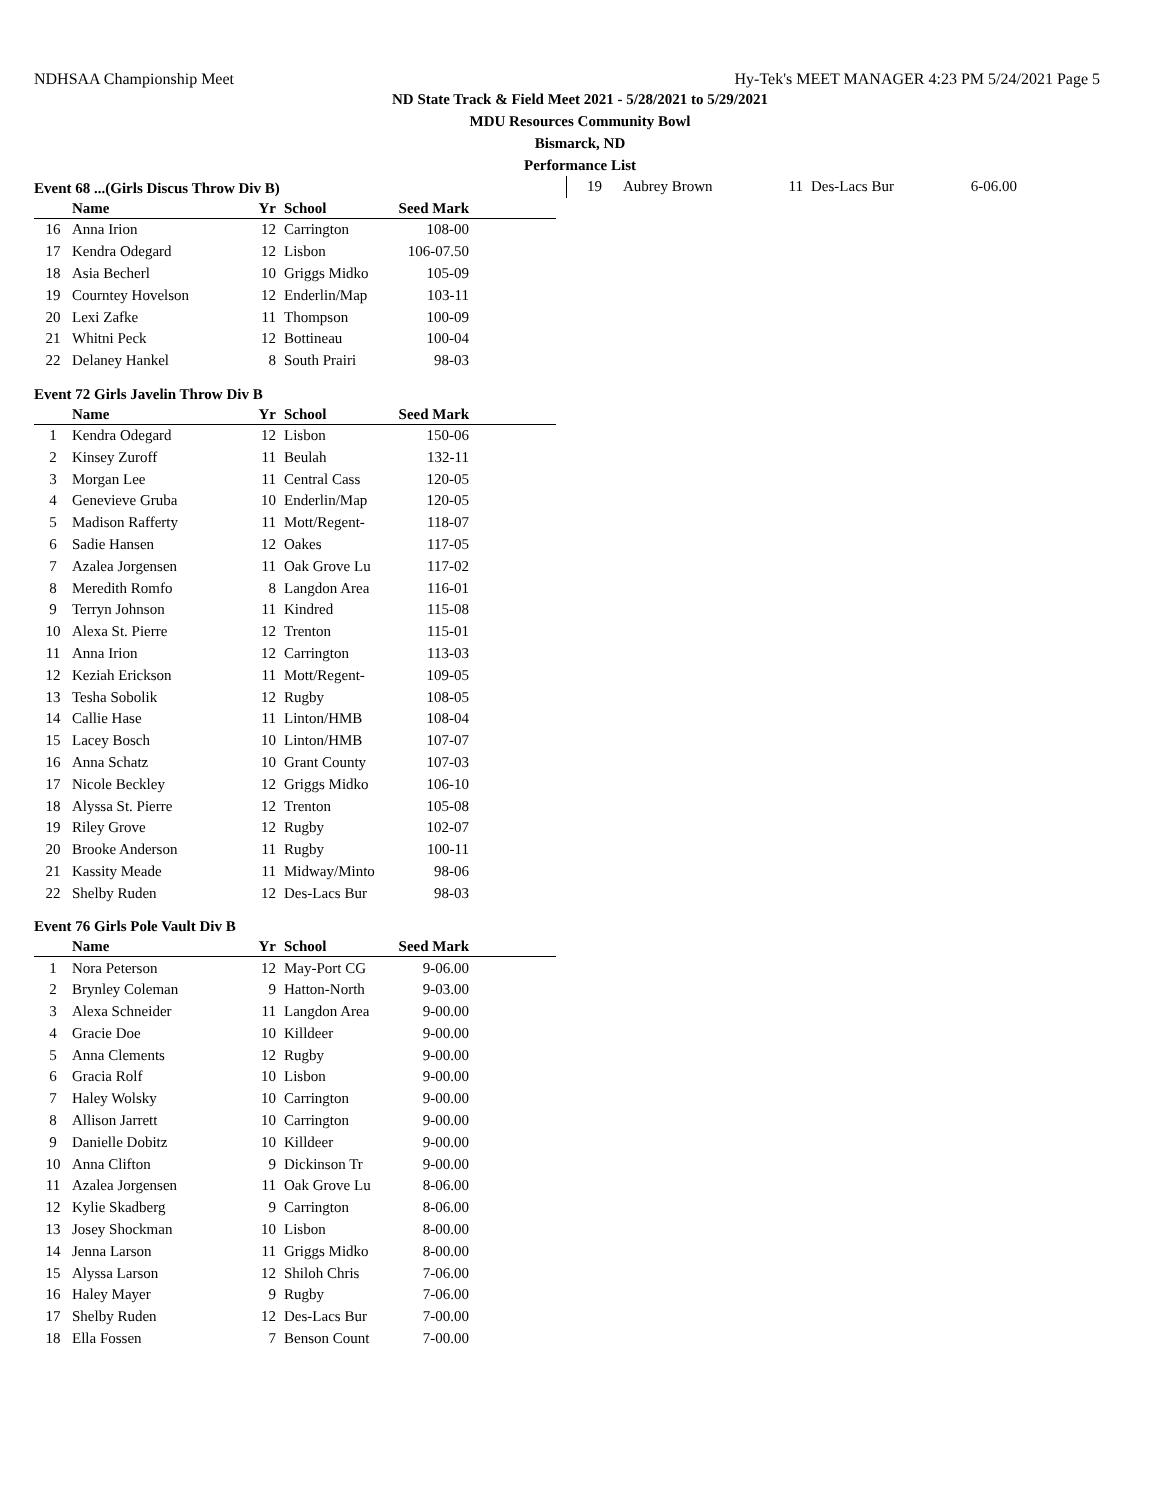NDHSAA Championship Meet Hy-Tek's MEET MANAGER 4:23 PM 5/24/2021 Page 5
ND State Track & Field Meet 2021 - 5/28/2021 to 5/29/2021
MDU Resources Community Bowl
Bismarck, ND
Performance List
Event 68 ...(Girls Discus Throw Div B)
| | Name | Yr | School | Seed Mark | |
| --- | --- | --- | --- | --- | --- |
| 16 | Anna Irion | 12 | Carrington | 108-00 | |
| 17 | Kendra Odegard | 12 | Lisbon | 106-07.50 | |
| 18 | Asia Becherl | 10 | Griggs Midko | 105-09 | |
| 19 | Courntey Hovelson | 12 | Enderlin/Map | 103-11 | |
| 20 | Lexi Zafke | 11 | Thompson | 100-09 | |
| 21 | Whitni Peck | 12 | Bottineau | 100-04 | |
| 22 | Delaney Hankel | 8 | South Prairi | 98-03 | |
Event 72 Girls Javelin Throw Div B
| | Name | Yr | School | Seed Mark | |
| --- | --- | --- | --- | --- | --- |
| 1 | Kendra Odegard | 12 | Lisbon | 150-06 | |
| 2 | Kinsey Zuroff | 11 | Beulah | 132-11 | |
| 3 | Morgan Lee | 11 | Central Cass | 120-05 | |
| 4 | Genevieve Gruba | 10 | Enderlin/Map | 120-05 | |
| 5 | Madison Rafferty | 11 | Mott/Regent- | 118-07 | |
| 6 | Sadie Hansen | 12 | Oakes | 117-05 | |
| 7 | Azalea Jorgensen | 11 | Oak Grove Lu | 117-02 | |
| 8 | Meredith Romfo | 8 | Langdon Area | 116-01 | |
| 9 | Terryn Johnson | 11 | Kindred | 115-08 | |
| 10 | Alexa St. Pierre | 12 | Trenton | 115-01 | |
| 11 | Anna Irion | 12 | Carrington | 113-03 | |
| 12 | Keziah Erickson | 11 | Mott/Regent- | 109-05 | |
| 13 | Tesha Sobolik | 12 | Rugby | 108-05 | |
| 14 | Callie Hase | 11 | Linton/HMB | 108-04 | |
| 15 | Lacey Bosch | 10 | Linton/HMB | 107-07 | |
| 16 | Anna Schatz | 10 | Grant County | 107-03 | |
| 17 | Nicole Beckley | 12 | Griggs Midko | 106-10 | |
| 18 | Alyssa St. Pierre | 12 | Trenton | 105-08 | |
| 19 | Riley Grove | 12 | Rugby | 102-07 | |
| 20 | Brooke Anderson | 11 | Rugby | 100-11 | |
| 21 | Kassity Meade | 11 | Midway/Minto | 98-06 | |
| 22 | Shelby Ruden | 12 | Des-Lacs Bur | 98-03 | |
Event 76 Girls Pole Vault Div B
| | Name | Yr | School | Seed Mark | |
| --- | --- | --- | --- | --- | --- |
| 1 | Nora Peterson | 12 | May-Port CG | 9-06.00 | |
| 2 | Brynley Coleman | 9 | Hatton-North | 9-03.00 | |
| 3 | Alexa Schneider | 11 | Langdon Area | 9-00.00 | |
| 4 | Gracie Doe | 10 | Killdeer | 9-00.00 | |
| 5 | Anna Clements | 12 | Rugby | 9-00.00 | |
| 6 | Gracia Rolf | 10 | Lisbon | 9-00.00 | |
| 7 | Haley Wolsky | 10 | Carrington | 9-00.00 | |
| 8 | Allison Jarrett | 10 | Carrington | 9-00.00 | |
| 9 | Danielle Dobitz | 10 | Killdeer | 9-00.00 | |
| 10 | Anna Clifton | 9 | Dickinson Tr | 9-00.00 | |
| 11 | Azalea Jorgensen | 11 | Oak Grove Lu | 8-06.00 | |
| 12 | Kylie Skadberg | 9 | Carrington | 8-06.00 | |
| 13 | Josey Shockman | 10 | Lisbon | 8-00.00 | |
| 14 | Jenna Larson | 11 | Griggs Midko | 8-00.00 | |
| 15 | Alyssa Larson | 12 | Shiloh Chris | 7-06.00 | |
| 16 | Haley Mayer | 9 | Rugby | 7-06.00 | |
| 17 | Shelby Ruden | 12 | Des-Lacs Bur | 7-00.00 | |
| 18 | Ella Fossen | 7 | Benson Count | 7-00.00 | |
| 19 | Aubrey Brown | 11 | Des-Lacs Bur | 6-06.00 |